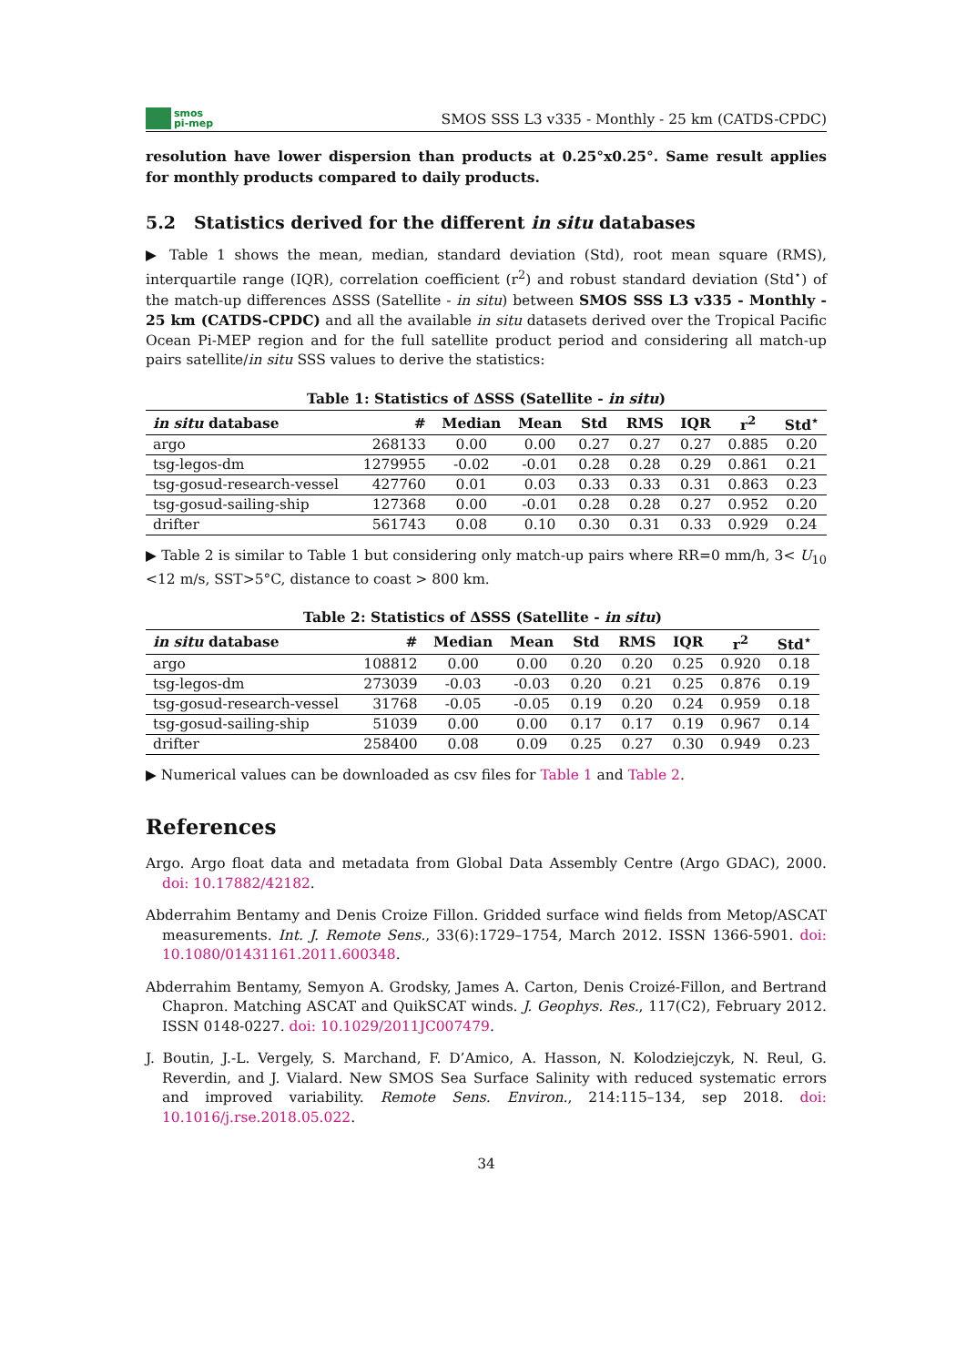smos
pi-mep
SMOS SSS L3 v335 - Monthly - 25 km (CATDS-CPDC)
resolution have lower dispersion than products at 0.25°x0.25°. Same result applies for monthly products compared to daily products.
5.2 Statistics derived for the different in situ databases
▶ Table 1 shows the mean, median, standard deviation (Std), root mean square (RMS), interquartile range (IQR), correlation coefficient (r<sup>2</sup>) and robust standard deviation (Std<sup>⋆</sup>) of the match-up differences ΔSSS (Satellite - in situ) between SMOS SSS L3 v335 - Monthly - 25 km (CATDS-CPDC) and all the available in situ datasets derived over the Tropical Pacific Ocean Pi-MEP region and for the full satellite product period and considering all match-up pairs satellite/in situ SSS values to derive the statistics:
Table 1: Statistics of ΔSSS (Satellite - in situ )
| in situ database | # | Median | Mean | Std | RMS | IQR | r<sup>2</sup> | Std<sup>⋆</sup> |
| --- | --- | --- | --- | --- | --- | --- | --- | --- |
| argo | 268133 | 0.00 | 0.00 | 0.27 | 0.27 | 0.27 | 0.885 | 0.20 |
| tsg-legos-dm | 1279955 | -0.02 | -0.01 | 0.28 | 0.28 | 0.29 | 0.861 | 0.21 |
| tsg-gosud-research-vessel | 427760 | 0.01 | 0.03 | 0.33 | 0.33 | 0.31 | 0.863 | 0.23 |
| tsg-gosud-sailing-ship | 127368 | 0.00 | -0.01 | 0.28 | 0.28 | 0.27 | 0.952 | 0.20 |
| drifter | 561743 | 0.08 | 0.10 | 0.30 | 0.31 | 0.33 | 0.929 | 0.24 |
▶ Table 2 is similar to Table 1 but considering only match-up pairs where RR=0 mm/h, 3< U<sub>10</sub> <12 m/s, SST>5°C, distance to coast > 800 km.
Table 2: Statistics of ΔSSS (Satellite - in situ )
| in situ database | # | Median | Mean | Std | RMS | IQR | r<sup>2</sup> | Std<sup>⋆</sup> |
| --- | --- | --- | --- | --- | --- | --- | --- | --- |
| argo | 108812 | 0.00 | 0.00 | 0.20 | 0.20 | 0.25 | 0.920 | 0.18 |
| tsg-legos-dm | 273039 | -0.03 | -0.03 | 0.20 | 0.21 | 0.25 | 0.876 | 0.19 |
| tsg-gosud-research-vessel | 31768 | -0.05 | -0.05 | 0.19 | 0.20 | 0.24 | 0.959 | 0.18 |
| tsg-gosud-sailing-ship | 51039 | 0.00 | 0.00 | 0.17 | 0.17 | 0.19 | 0.967 | 0.14 |
| drifter | 258400 | 0.08 | 0.09 | 0.25 | 0.27 | 0.30 | 0.949 | 0.23 |
▶ Numerical values can be downloaded as csv files for Table 1 and Table 2.
References
Argo. Argo float data and metadata from Global Data Assembly Centre (Argo GDAC), 2000. doi: 10.17882/42182.
Abderrahim Bentamy and Denis Croize Fillon. Gridded surface wind fields from Metop/ASCAT measurements. Int. J. Remote Sens., 33(6):1729–1754, March 2012. ISSN 1366-5901. doi: 10.1080/01431161.2011.600348.
Abderrahim Bentamy, Semyon A. Grodsky, James A. Carton, Denis Croizé-Fillon, and Bertrand Chapron. Matching ASCAT and QuikSCAT winds. J. Geophys. Res., 117(C2), February 2012. ISSN 0148-0227. doi: 10.1029/2011JC007479.
J. Boutin, J.-L. Vergely, S. Marchand, F. D’Amico, A. Hasson, N. Kolodziejczyk, N. Reul, G. Reverdin, and J. Vialard. New SMOS Sea Surface Salinity with reduced systematic errors and improved variability. Remote Sens. Environ., 214:115–134, sep 2018. doi: 10.1016/j.rse.2018.05.022.
34